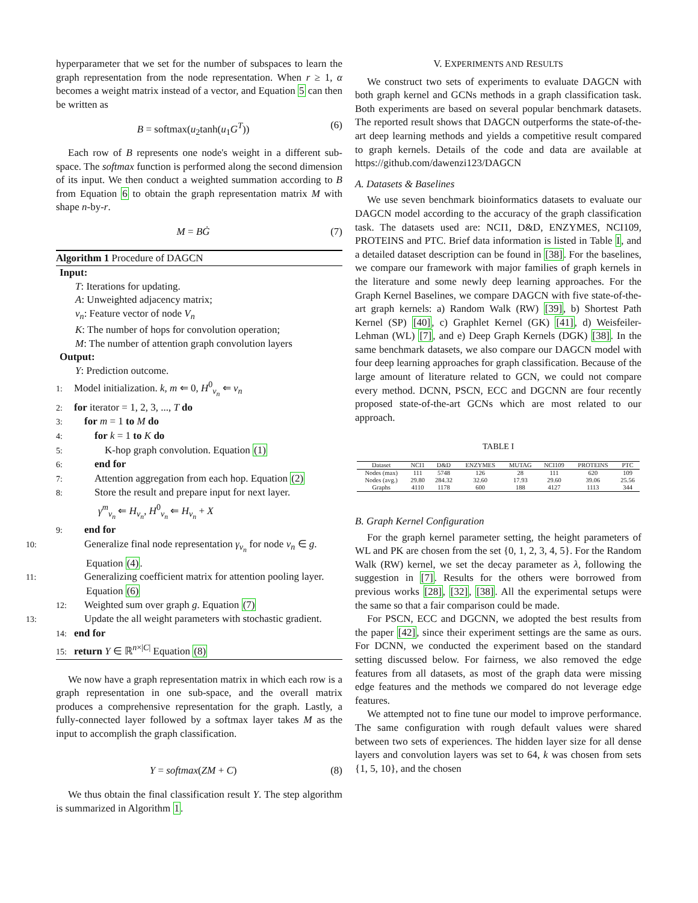hyperparameter that we set for the number of subspaces to learn the graph representation from the node representation. When r ≥ 1, α becomes a weight matrix instead of a vector, and Equation 5 can then be written as
B = softmax(u<sub>2</sub>tanh(u<sub>1</sub>G<sup>T</sup>)) (6)
Each row of B represents one node's weight in a different sub-space. The softmax function is performed along the second dimension of its input. We then conduct a weighted summation according to B from Equation 6 to obtain the graph representation matrix M with shape n-by-r.
M = BĠ (7)
Algorithm 1 Procedure of DAGCN
Input:
T: Iterations for updating.
A: Unweighted adjacency matrix;
v<sub>n</sub>: Feature vector of node V<sub>n</sub>
K: The number of hops for convolution operation;
M: The number of attention graph convolution layers
Output:
Y: Prediction outcome.
1: Model initialization. k, m ⇐ 0, H<sup>0</sup><sub>v<sub>n</sub></sub> ⇐ v<sub>n</sub>
2: for iterator = 1, 2, 3, ..., T do
3: for m = 1 to M do
4: for k = 1 to K do
5: K-hop graph convolution. Equation (1)
6: end for
7: Attention aggregation from each hop. Equation (2)
8: Store the result and prepare input for next layer.
γ<sup>m</sup><sub>v<sub>n</sub></sub> ⇐ H<sub>v<sub>n</sub></sub>, H<sup>0</sup><sub>v<sub>n</sub></sub> ⇐ H<sub>v<sub>n</sub></sub> + X
9: end for
10: Generalize final node representation γ<sub>v<sub>n</sub></sub> for node v<sub>n</sub> ∈ g. Equation (4).
11: Generalizing coefficient matrix for attention pooling layer. Equation (6)
12: Weighted sum over graph g. Equation (7)
13: Update the all weight parameters with stochastic gradient.
14: end for
15: return Y ∈ ℝ<sup>n×|C|</sup> Equation (8)
We now have a graph representation matrix in which each row is a graph representation in one sub-space, and the overall matrix produces a comprehensive representation for the graph. Lastly, a fully-connected layer followed by a softmax layer takes M as the input to accomplish the graph classification.
Y = softmax(ZM + C) (8)
We thus obtain the final classification result Y. The step algorithm is summarized in Algorithm 1.
V. EXPERIMENTS AND RESULTS
We construct two sets of experiments to evaluate DAGCN with both graph kernel and GCNs methods in a graph classification task. Both experiments are based on several popular benchmark datasets. The reported result shows that DAGCN outperforms the state-of-the-art deep learning methods and yields a competitive result compared to graph kernels. Details of the code and data are available at https://github.com/dawenzi123/DAGCN
A. Datasets & Baselines
We use seven benchmark bioinformatics datasets to evaluate our DAGCN model according to the accuracy of the graph classification task. The datasets used are: NCI1, D&D, ENZYMES, NCI109, PROTEINS and PTC. Brief data information is listed in Table I, and a detailed dataset description can be found in [38]. For the baselines, we compare our framework with major families of graph kernels in the literature and some newly deep learning approaches. For the Graph Kernel Baselines, we compare DAGCN with five state-of-the-art graph kernels: a) Random Walk (RW) [39], b) Shortest Path Kernel (SP) [40], c) Graphlet Kernel (GK) [41], d) Weisfeiler-Lehman (WL) [7], and e) Deep Graph Kernels (DGK) [38]. In the same benchmark datasets, we also compare our DAGCN model with four deep learning approaches for graph classification. Because of the large amount of literature related to GCN, we could not compare every method. DCNN, PSCN, ECC and DGCNN are four recently proposed state-of-the-art GCNs which are most related to our approach.
TABLE I
| Dataset | NCI1 | D&D | ENZYMES | MUTAG | NCI109 | PROTEINS | PTC |
| --- | --- | --- | --- | --- | --- | --- | --- |
| Nodes (max) | 111 | 5748 | 126 | 28 | 111 | 620 | 109 |
| Nodes (avg.) | 29.80 | 284.32 | 32.60 | 17.93 | 29.60 | 39.06 | 25.56 |
| Graphs | 4110 | 1178 | 600 | 188 | 4127 | 1113 | 344 |
B. Graph Kernel Configuration
For the graph kernel parameter setting, the height parameters of WL and PK are chosen from the set {0, 1, 2, 3, 4, 5}. For the Random Walk (RW) kernel, we set the decay parameter as λ, following the suggestion in [7]. Results for the others were borrowed from previous works [28], [32], [38]. All the experimental setups were the same so that a fair comparison could be made.
For PSCN, ECC and DGCNN, we adopted the best results from the paper [42], since their experiment settings are the same as ours. For DCNN, we conducted the experiment based on the standard setting discussed below. For fairness, we also removed the edge features from all datasets, as most of the graph data were missing edge features and the methods we compared do not leverage edge features.
We attempted not to fine tune our model to improve performance. The same configuration with rough default values were shared between two sets of experiences. The hidden layer size for all dense layers and convolution layers was set to 64, k was chosen from sets {1, 5, 10}, and the chosen